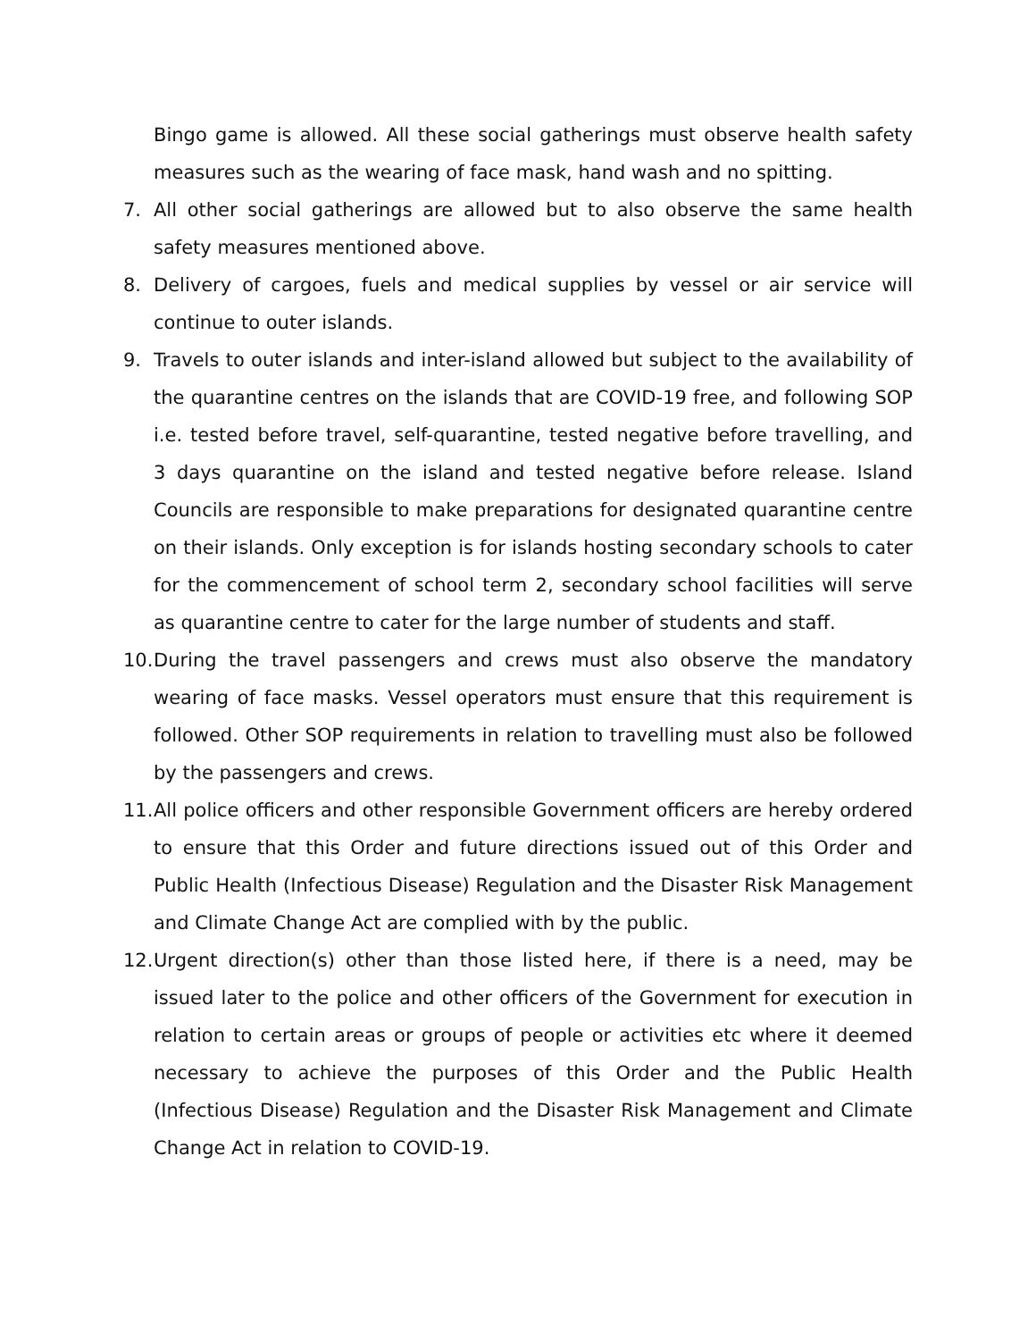Bingo game is allowed. All these social gatherings must observe health safety measures such as the wearing of face mask, hand wash and no spitting.
7. All other social gatherings are allowed but to also observe the same health safety measures mentioned above.
8. Delivery of cargoes, fuels and medical supplies by vessel or air service will continue to outer islands.
9. Travels to outer islands and inter-island allowed but subject to the availability of the quarantine centres on the islands that are COVID-19 free, and following SOP i.e. tested before travel, self-quarantine, tested negative before travelling, and 3 days quarantine on the island and tested negative before release. Island Councils are responsible to make preparations for designated quarantine centre on their islands. Only exception is for islands hosting secondary schools to cater for the commencement of school term 2, secondary school facilities will serve as quarantine centre to cater for the large number of students and staff.
10.
During the travel passengers and crews must also observe the mandatory wearing of face masks. Vessel operators must ensure that this requirement is followed. Other SOP requirements in relation to travelling must also be followed by the passengers and crews.
11.
All police officers and other responsible Government officers are hereby ordered to ensure that this Order and future directions issued out of this Order and Public Health (Infectious Disease) Regulation and the Disaster Risk Management and Climate Change Act are complied with by the public.
12.
Urgent direction(s) other than those listed here, if there is a need, may be issued later to the police and other officers of the Government for execution in relation to certain areas or groups of people or activities etc where it deemed necessary to achieve the purposes of this Order and the Public Health (Infectious Disease) Regulation and the Disaster Risk Management and Climate Change Act in relation to COVID-19.